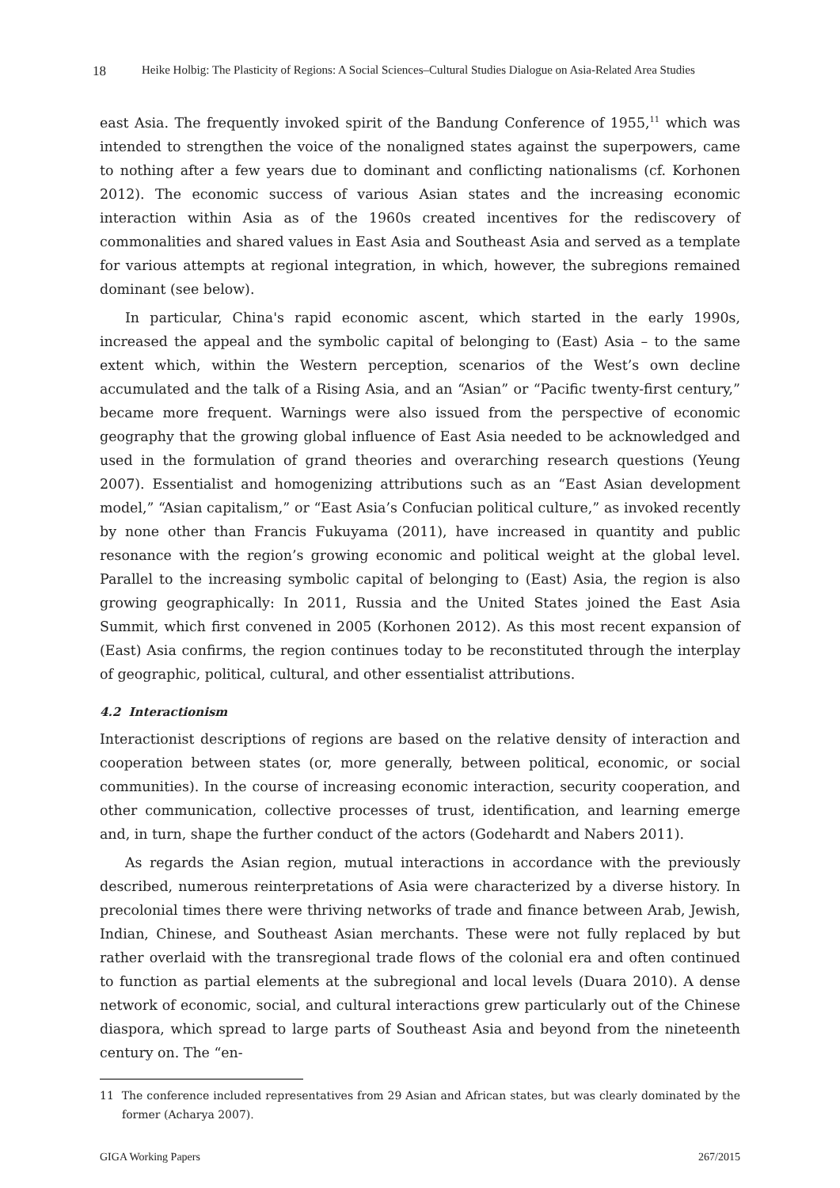18 Heike Holbig: The Plasticity of Regions: A Social Sciences–Cultural Studies Dialogue on Asia-Related Area Studies
east Asia. The frequently invoked spirit of the Bandung Conference of 1955,<sup>11</sup> which was intended to strengthen the voice of the nonaligned states against the superpowers, came to nothing after a few years due to dominant and conflicting nationalisms (cf. Korhonen 2012). The economic success of various Asian states and the increasing economic interaction within Asia as of the 1960s created incentives for the rediscovery of commonalities and shared values in East Asia and Southeast Asia and served as a template for various attempts at regional integration, in which, however, the subregions remained dominant (see below).
In particular, China's rapid economic ascent, which started in the early 1990s, increased the appeal and the symbolic capital of belonging to (East) Asia – to the same extent which, within the Western perception, scenarios of the West’s own decline accumulated and the talk of a Rising Asia, and an “Asian” or “Pacific twenty-first century,” became more frequent. Warnings were also issued from the perspective of economic geography that the growing global influence of East Asia needed to be acknowledged and used in the formulation of grand theories and overarching research questions (Yeung 2007). Essentialist and homogenizing attributions such as an “East Asian development model,” “Asian capitalism,” or “East Asia’s Confucian political culture,” as invoked recently by none other than Francis Fukuyama (2011), have increased in quantity and public resonance with the region’s growing economic and political weight at the global level. Parallel to the increasing symbolic capital of belonging to (East) Asia, the region is also growing geographically: In 2011, Russia and the United States joined the East Asia Summit, which first convened in 2005 (Korhonen 2012). As this most recent expansion of (East) Asia confirms, the region continues today to be reconstituted through the interplay of geographic, political, cultural, and other essentialist attributions.
4.2 Interactionism
Interactionist descriptions of regions are based on the relative density of interaction and cooperation between states (or, more generally, between political, economic, or social communities). In the course of increasing economic interaction, security cooperation, and other communication, collective processes of trust, identification, and learning emerge and, in turn, shape the further conduct of the actors (Godehardt and Nabers 2011).
As regards the Asian region, mutual interactions in accordance with the previously described, numerous reinterpretations of Asia were characterized by a diverse history. In precolonial times there were thriving networks of trade and finance between Arab, Jewish, Indian, Chinese, and Southeast Asian merchants. These were not fully replaced by but rather overlaid with the transregional trade flows of the colonial era and often continued to function as partial elements at the subregional and local levels (Duara 2010). A dense network of economic, social, and cultural interactions grew particularly out of the Chinese diaspora, which spread to large parts of Southeast Asia and beyond from the nineteenth century on. The “en-
11 The conference included representatives from 29 Asian and African states, but was clearly dominated by the former (Acharya 2007).
GIGA Working Papers 267/2015